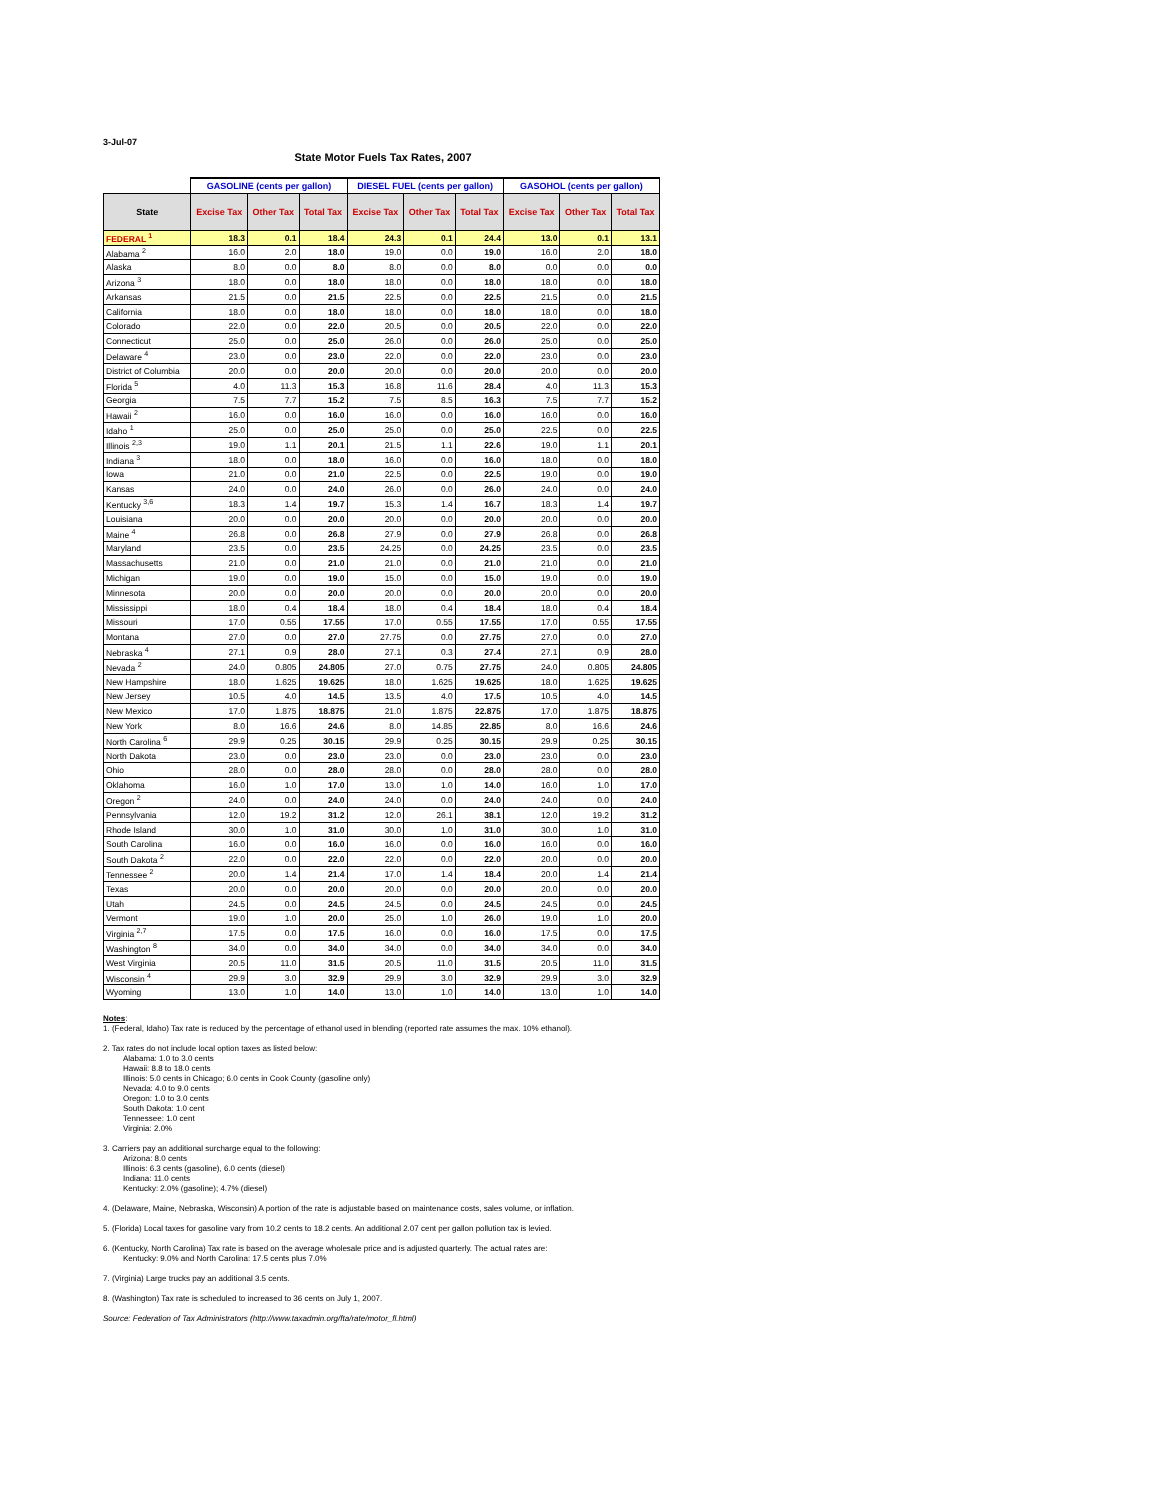3-Jul-07
State Motor Fuels Tax Rates, 2007
| | GASOLINE (cents per gallon) | | | DIESEL FUEL (cents per gallon) | | | GASOHOL (cents per gallon) | | |
| --- | --- | --- | --- | --- | --- | --- | --- | --- | --- |
| State | Excise Tax | Other Tax | Total Tax | Excise Tax | Other Tax | Total Tax | Excise Tax | Other Tax | Total Tax |
| FEDERAL <sup>1</sup> | 18.3 | 0.1 | 18.4 | 24.3 | 0.1 | 24.4 | 13.0 | 0.1 | 13.1 |
| Alabama <sup>2</sup> | 16.0 | 2.0 | 18.0 | 19.0 | 0.0 | 19.0 | 16.0 | 2.0 | 18.0 |
| Alaska | 8.0 | 0.0 | 8.0 | 8.0 | 0.0 | 8.0 | 0.0 | 0.0 | 0.0 |
| Arizona <sup>3</sup> | 18.0 | 0.0 | 18.0 | 18.0 | 0.0 | 18.0 | 18.0 | 0.0 | 18.0 |
| Arkansas | 21.5 | 0.0 | 21.5 | 22.5 | 0.0 | 22.5 | 21.5 | 0.0 | 21.5 |
| California | 18.0 | 0.0 | 18.0 | 18.0 | 0.0 | 18.0 | 18.0 | 0.0 | 18.0 |
| Colorado | 22.0 | 0.0 | 22.0 | 20.5 | 0.0 | 20.5 | 22.0 | 0.0 | 22.0 |
| Connecticut | 25.0 | 0.0 | 25.0 | 26.0 | 0.0 | 26.0 | 25.0 | 0.0 | 25.0 |
| Delaware <sup>4</sup> | 23.0 | 0.0 | 23.0 | 22.0 | 0.0 | 22.0 | 23.0 | 0.0 | 23.0 |
| District of Columbia | 20.0 | 0.0 | 20.0 | 20.0 | 0.0 | 20.0 | 20.0 | 0.0 | 20.0 |
| Florida <sup>5</sup> | 4.0 | 11.3 | 15.3 | 16.8 | 11.6 | 28.4 | 4.0 | 11.3 | 15.3 |
| Georgia | 7.5 | 7.7 | 15.2 | 7.5 | 8.5 | 16.3 | 7.5 | 7.7 | 15.2 |
| Hawaii <sup>2</sup> | 16.0 | 0.0 | 16.0 | 16.0 | 0.0 | 16.0 | 16.0 | 0.0 | 16.0 |
| Idaho <sup>1</sup> | 25.0 | 0.0 | 25.0 | 25.0 | 0.0 | 25.0 | 22.5 | 0.0 | 22.5 |
| Illinois <sup>2,3</sup> | 19.0 | 1.1 | 20.1 | 21.5 | 1.1 | 22.6 | 19.0 | 1.1 | 20.1 |
| Indiana <sup>3</sup> | 18.0 | 0.0 | 18.0 | 16.0 | 0.0 | 16.0 | 18.0 | 0.0 | 18.0 |
| Iowa | 21.0 | 0.0 | 21.0 | 22.5 | 0.0 | 22.5 | 19.0 | 0.0 | 19.0 |
| Kansas | 24.0 | 0.0 | 24.0 | 26.0 | 0.0 | 26.0 | 24.0 | 0.0 | 24.0 |
| Kentucky <sup>3,6</sup> | 18.3 | 1.4 | 19.7 | 15.3 | 1.4 | 16.7 | 18.3 | 1.4 | 19.7 |
| Louisiana | 20.0 | 0.0 | 20.0 | 20.0 | 0.0 | 20.0 | 20.0 | 0.0 | 20.0 |
| Maine <sup>4</sup> | 26.8 | 0.0 | 26.8 | 27.9 | 0.0 | 27.9 | 26.8 | 0.0 | 26.8 |
| Maryland | 23.5 | 0.0 | 23.5 | 24.25 | 0.0 | 24.25 | 23.5 | 0.0 | 23.5 |
| Massachusetts | 21.0 | 0.0 | 21.0 | 21.0 | 0.0 | 21.0 | 21.0 | 0.0 | 21.0 |
| Michigan | 19.0 | 0.0 | 19.0 | 15.0 | 0.0 | 15.0 | 19.0 | 0.0 | 19.0 |
| Minnesota | 20.0 | 0.0 | 20.0 | 20.0 | 0.0 | 20.0 | 20.0 | 0.0 | 20.0 |
| Mississippi | 18.0 | 0.4 | 18.4 | 18.0 | 0.4 | 18.4 | 18.0 | 0.4 | 18.4 |
| Missouri | 17.0 | 0.55 | 17.55 | 17.0 | 0.55 | 17.55 | 17.0 | 0.55 | 17.55 |
| Montana | 27.0 | 0.0 | 27.0 | 27.75 | 0.0 | 27.75 | 27.0 | 0.0 | 27.0 |
| Nebraska <sup>4</sup> | 27.1 | 0.9 | 28.0 | 27.1 | 0.3 | 27.4 | 27.1 | 0.9 | 28.0 |
| Nevada <sup>2</sup> | 24.0 | 0.805 | 24.805 | 27.0 | 0.75 | 27.75 | 24.0 | 0.805 | 24.805 |
| New Hampshire | 18.0 | 1.625 | 19.625 | 18.0 | 1.625 | 19.625 | 18.0 | 1.625 | 19.625 |
| New Jersey | 10.5 | 4.0 | 14.5 | 13.5 | 4.0 | 17.5 | 10.5 | 4.0 | 14.5 |
| New Mexico | 17.0 | 1.875 | 18.875 | 21.0 | 1.875 | 22.875 | 17.0 | 1.875 | 18.875 |
| New York | 8.0 | 16.6 | 24.6 | 8.0 | 14.85 | 22.85 | 8.0 | 16.6 | 24.6 |
| North Carolina <sup>6</sup> | 29.9 | 0.25 | 30.15 | 29.9 | 0.25 | 30.15 | 29.9 | 0.25 | 30.15 |
| North Dakota | 23.0 | 0.0 | 23.0 | 23.0 | 0.0 | 23.0 | 23.0 | 0.0 | 23.0 |
| Ohio | 28.0 | 0.0 | 28.0 | 28.0 | 0.0 | 28.0 | 28.0 | 0.0 | 28.0 |
| Oklahoma | 16.0 | 1.0 | 17.0 | 13.0 | 1.0 | 14.0 | 16.0 | 1.0 | 17.0 |
| Oregon <sup>2</sup> | 24.0 | 0.0 | 24.0 | 24.0 | 0.0 | 24.0 | 24.0 | 0.0 | 24.0 |
| Pennsylvania | 12.0 | 19.2 | 31.2 | 12.0 | 26.1 | 38.1 | 12.0 | 19.2 | 31.2 |
| Rhode Island | 30.0 | 1.0 | 31.0 | 30.0 | 1.0 | 31.0 | 30.0 | 1.0 | 31.0 |
| South Carolina | 16.0 | 0.0 | 16.0 | 16.0 | 0.0 | 16.0 | 16.0 | 0.0 | 16.0 |
| South Dakota <sup>2</sup> | 22.0 | 0.0 | 22.0 | 22.0 | 0.0 | 22.0 | 20.0 | 0.0 | 20.0 |
| Tennessee <sup>2</sup> | 20.0 | 1.4 | 21.4 | 17.0 | 1.4 | 18.4 | 20.0 | 1.4 | 21.4 |
| Texas | 20.0 | 0.0 | 20.0 | 20.0 | 0.0 | 20.0 | 20.0 | 0.0 | 20.0 |
| Utah | 24.5 | 0.0 | 24.5 | 24.5 | 0.0 | 24.5 | 24.5 | 0.0 | 24.5 |
| Vermont | 19.0 | 1.0 | 20.0 | 25.0 | 1.0 | 26.0 | 19.0 | 1.0 | 20.0 |
| Virginia <sup>2,7</sup> | 17.5 | 0.0 | 17.5 | 16.0 | 0.0 | 16.0 | 17.5 | 0.0 | 17.5 |
| Washington <sup>8</sup> | 34.0 | 0.0 | 34.0 | 34.0 | 0.0 | 34.0 | 34.0 | 0.0 | 34.0 |
| West Virginia | 20.5 | 11.0 | 31.5 | 20.5 | 11.0 | 31.5 | 20.5 | 11.0 | 31.5 |
| Wisconsin <sup>4</sup> | 29.9 | 3.0 | 32.9 | 29.9 | 3.0 | 32.9 | 29.9 | 3.0 | 32.9 |
| Wyoming | 13.0 | 1.0 | 14.0 | 13.0 | 1.0 | 14.0 | 13.0 | 1.0 | 14.0 |
Notes:
1. (Federal, Idaho) Tax rate is reduced by the percentage of ethanol used in blending (reported rate assumes the max. 10% ethanol).
2. Tax rates do not include local option taxes as listed below:
Alabama: 1.0 to 3.0 cents
Hawaii: 8.8 to 18.0 cents
Illinois: 5.0 cents in Chicago; 6.0 cents in Cook County (gasoline only)
Nevada: 4.0 to 9.0 cents
Oregon: 1.0 to 3.0 cents
South Dakota: 1.0 cent
Tennessee: 1.0 cent
Virginia: 2.0%
3. Carriers pay an additional surcharge equal to the following:
Arizona: 8.0 cents
Illinois: 6.3 cents (gasoline), 6.0 cents (diesel)
Indiana: 11.0 cents
Kentucky: 2.0% (gasoline); 4.7% (diesel)
4. (Delaware, Maine, Nebraska, Wisconsin) A portion of the rate is adjustable based on maintenance costs, sales volume, or inflation.
5. (Florida) Local taxes for gasoline vary from 10.2 cents to 18.2 cents. An additional 2.07 cent per gallon pollution tax is levied.
6. (Kentucky, North Carolina) Tax rate is based on the average wholesale price and is adjusted quarterly. The actual rates are:
Kentucky: 9.0% and North Carolina: 17.5 cents plus 7.0%
7. (Virginia) Large trucks pay an additional 3.5 cents.
8. (Washington) Tax rate is scheduled to increased to 36 cents on July 1, 2007.
Source: Federation of Tax Administrators (http://www.taxadmin.org/fta/rate/motor_fl.html)